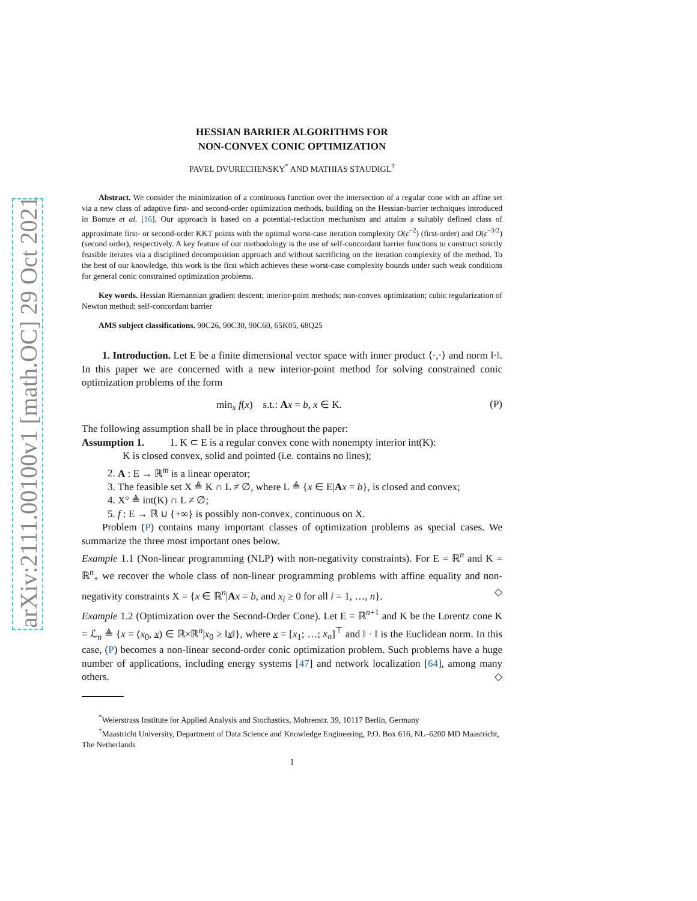arXiv:2111.00100v1 [math.OC] 29 Oct 2021
HESSIAN BARRIER ALGORITHMS FOR
NON-CONVEX CONIC OPTIMIZATION
PAVEL DVURECHENSKY<sup>*</sup> AND MATHIAS STAUDIGL<sup>†</sup>
Abstract. We consider the minimization of a continuous function over the intersection of a regular cone with an affine set via a new class of adaptive first- and second-order optimization methods, building on the Hessian-barrier techniques introduced in Bomze et al. [16]. Our approach is based on a potential-reduction mechanism and attains a suitably defined class of approximate first- or second-order KKT points with the optimal worst-case iteration complexity O(ε<sup>−2</sup>) (first-order) and O(ε<sup>−3/2</sup>) (second order), respectively. A key feature of our methodology is the use of self-concordant barrier functions to construct strictly feasible iterates via a disciplined decomposition approach and without sacrificing on the iteration complexity of the method. To the best of our knowledge, this work is the first which achieves these worst-case complexity bounds under such weak conditions for general conic constrained optimization problems.
Key words. Hessian Riemannian gradient descent; interior-point methods; non-convex optimization; cubic regularization of Newton method; self-concordant barrier
AMS subject classifications. 90C26, 90C30, 90C60, 65K05, 68Q25
1. Introduction. Let E be a finite dimensional vector space with inner product ⟨·,·⟩ and norm ‖·‖. In this paper we are concerned with a new interior-point method for solving constrained conic optimization problems of the form
min<sub>x</sub> f(x) s.t.: Ax = b, x ∈ K. (P)
The following assumption shall be in place throughout the paper:
Assumption 1. 1. K ⊂ E is a regular convex cone with nonempty interior int(K):
K is closed convex, solid and pointed (i.e. contains no lines);
2. A : E → ℝ<sup>m</sup> is a linear operator;
3. The feasible set X ≜ K ∩ L ≠ ∅, where L ≜ {x ∈ E|Ax = b}, is closed and convex;
4. X° ≜ int(K) ∩ L ≠ ∅;
5. f : E → ℝ ∪ {+∞} is possibly non-convex, continuous on X.
Problem (P) contains many important classes of optimization problems as special cases. We summarize the three most important ones below.
Example 1.1 (Non-linear programming (NLP) with non-negativity constraints). For E = ℝ<sup>n</sup> and K = ℝ<sup>n</sup><sub>+</sub> we recover the whole class of non-linear programming problems with affine equality and non-negativity constraints X = {x ∈ ℝ<sup>n</sup>|Ax = b, and x<sub>i</sub> ≥ 0 for all i = 1, …, n}. ◇
Example 1.2 (Optimization over the Second-Order Cone). Let E = ℝ<sup>n+1</sup> and K be the Lorentz cone K = ℒ<sub>n</sub> ≜ {x = (x<sub>0</sub>, x) ∈ ℝ×ℝ<sup>n</sup>|x<sub>0</sub> ≥ ‖x‖}, where x = [x<sub>1</sub>; …; x<sub>n</sub>]<sup>⊤</sup> and ‖ · ‖ is the Euclidean norm. In this case, (P) becomes a non-linear second-order conic optimization problem. Such problems have a huge number of applications, including energy systems [47] and network localization [64], among many others. ◇
<sup>*</sup> Weierstrass Institute for Applied Analysis and Stochastics, Mohrenstr. 39, 10117 Berlin, Germany
<sup>†</sup> Maastricht University, Department of Data Science and Knowledge Engineering, P.O. Box 616, NL–6200 MD Maastricht, The Netherlands
1